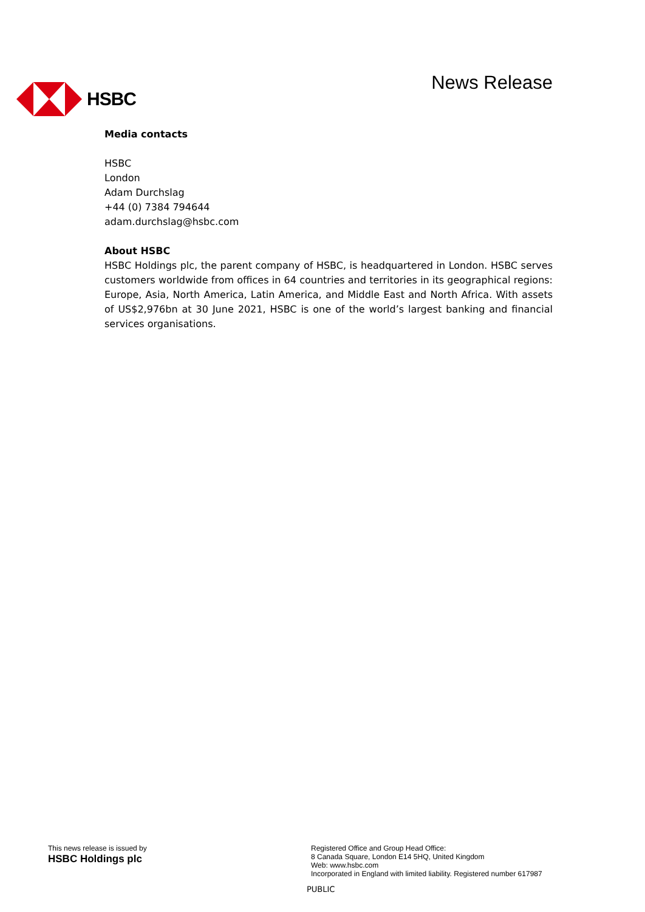HSBC
News Release
Media contacts
HSBC
London
Adam Durchslag
+44 (0) 7384 794644
adam.durchslag@hsbc.com
About HSBC
HSBC Holdings plc, the parent company of HSBC, is headquartered in London. HSBC serves customers worldwide from offices in 64 countries and territories in its geographical regions: Europe, Asia, North America, Latin America, and Middle East and North Africa. With assets of US$2,976bn at 30 June 2021, HSBC is one of the world’s largest banking and financial services organisations.
This news release is issued by
HSBC Holdings plc
Registered Office and Group Head Office:
8 Canada Square, London E14 5HQ, United Kingdom
Web: www.hsbc.com
Incorporated in England with limited liability. Registered number 617987
PUBLIC